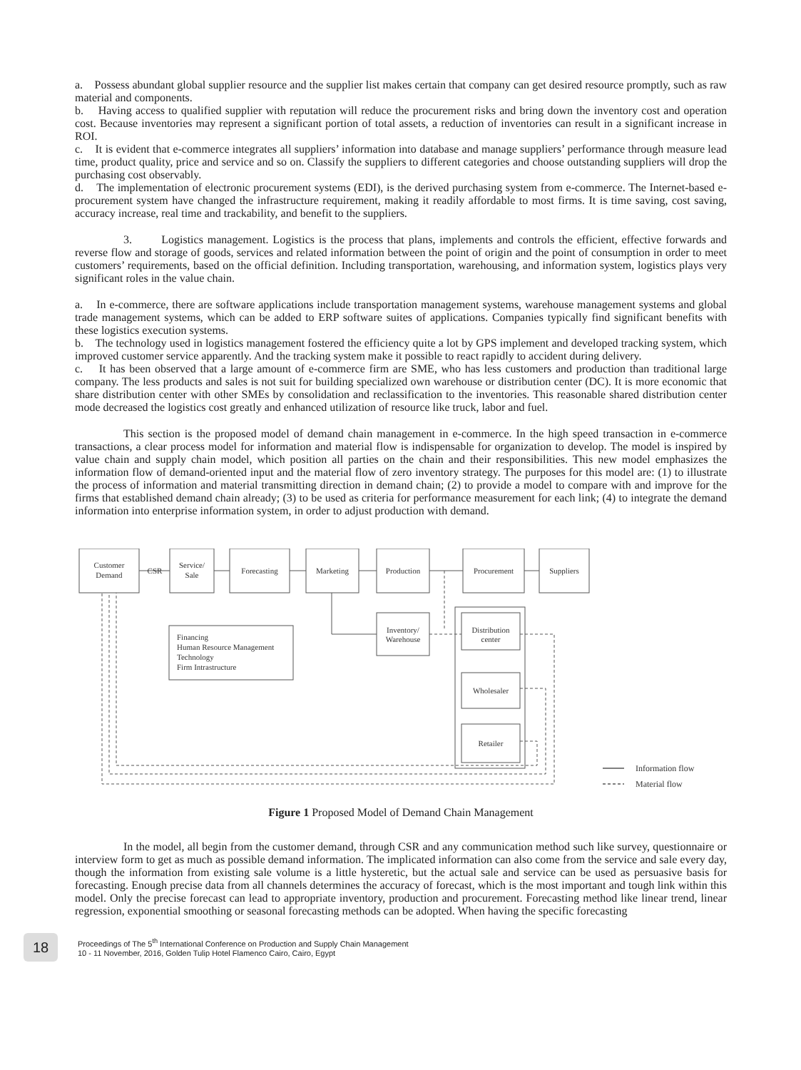a. Possess abundant global supplier resource and the supplier list makes certain that company can get desired resource promptly, such as raw material and components.
b. Having access to qualified supplier with reputation will reduce the procurement risks and bring down the inventory cost and operation cost. Because inventories may represent a significant portion of total assets, a reduction of inventories can result in a significant increase in ROI.
c. It is evident that e-commerce integrates all suppliers’ information into database and manage suppliers’ performance through measure lead time, product quality, price and service and so on. Classify the suppliers to different categories and choose outstanding suppliers will drop the purchasing cost observably.
d. The implementation of electronic procurement systems (EDI), is the derived purchasing system from e-commerce. The Internet-based e-procurement system have changed the infrastructure requirement, making it readily affordable to most firms. It is time saving, cost saving, accuracy increase, real time and trackability, and benefit to the suppliers.
3. Logistics management. Logistics is the process that plans, implements and controls the efficient, effective forwards and reverse flow and storage of goods, services and related information between the point of origin and the point of consumption in order to meet customers’ requirements, based on the official definition. Including transportation, warehousing, and information system, logistics plays very significant roles in the value chain.
a. In e-commerce, there are software applications include transportation management systems, warehouse management systems and global trade management systems, which can be added to ERP software suites of applications. Companies typically find significant benefits with these logistics execution systems.
b. The technology used in logistics management fostered the efficiency quite a lot by GPS implement and developed tracking system, which improved customer service apparently. And the tracking system make it possible to react rapidly to accident during delivery.
c. It has been observed that a large amount of e-commerce firm are SME, who has less customers and production than traditional large company. The less products and sales is not suit for building specialized own warehouse or distribution center (DC). It is more economic that share distribution center with other SMEs by consolidation and reclassification to the inventories. This reasonable shared distribution center mode decreased the logistics cost greatly and enhanced utilization of resource like truck, labor and fuel.
This section is the proposed model of demand chain management in e-commerce. In the high speed transaction in e-commerce transactions, a clear process model for information and material flow is indispensable for organization to develop. The model is inspired by value chain and supply chain model, which position all parties on the chain and their responsibilities. This new model emphasizes the information flow of demand-oriented input and the material flow of zero inventory strategy. The purposes for this model are: (1) to illustrate the process of information and material transmitting direction in demand chain; (2) to provide a model to compare with and improve for the firms that established demand chain already; (3) to be used as criteria for performance measurement for each link; (4) to integrate the demand information into enterprise information system, in order to adjust production with demand.
Customer
Demand
CSR
Service/
Sale
Forecasting
Marketing
Production
Procurement
Suppliers
Inventory/
Warehouse
Distribution
center
Wholesaler
Retailer
Financing
Human Resource Management
Technology
Firm Intrastructure
Information flow
Material flow
Figure 1 Proposed Model of Demand Chain Management
In the model, all begin from the customer demand, through CSR and any communication method such like survey, questionnaire or interview form to get as much as possible demand information. The implicated information can also come from the service and sale every day, though the information from existing sale volume is a little hysteretic, but the actual sale and service can be used as persuasive basis for forecasting. Enough precise data from all channels determines the accuracy of forecast, which is the most important and tough link within this model. Only the precise forecast can lead to appropriate inventory, production and procurement. Forecasting method like linear trend, linear regression, exponential smoothing or seasonal forecasting methods can be adopted. When having the specific forecasting
18
Proceedings of The 5<sup>th</sup> International Conference on Production and Supply Chain Management
10 - 11 November, 2016, Golden Tulip Hotel Flamenco Cairo, Cairo, Egypt